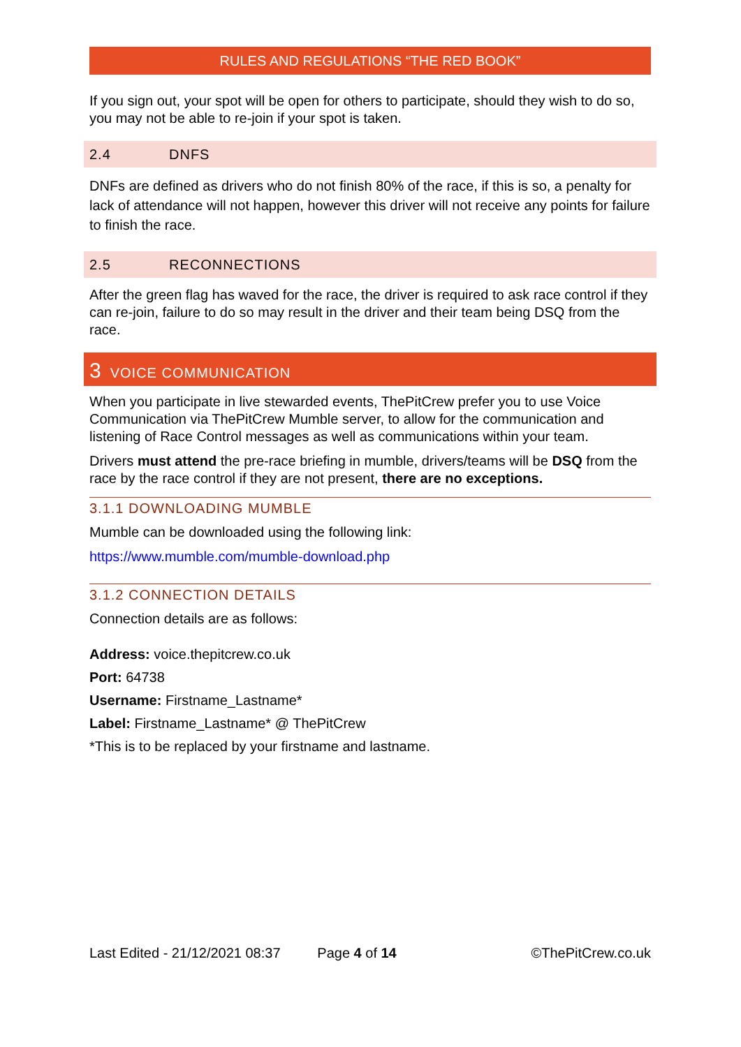RULES AND REGULATIONS “THE RED BOOK”
If you sign out, your spot will be open for others to participate, should they wish to do so, you may not be able to re-join if your spot is taken.
2.4 DNFS
DNFs are defined as drivers who do not finish 80% of the race, if this is so, a penalty for lack of attendance will not happen, however this driver will not receive any points for failure to finish the race.
2.5 RECONNECTIONS
After the green flag has waved for the race, the driver is required to ask race control if they can re-join, failure to do so may result in the driver and their team being DSQ from the race.
3 VOICE COMMUNICATION
When you participate in live stewarded events, ThePitCrew prefer you to use Voice Communication via ThePitCrew Mumble server, to allow for the communication and listening of Race Control messages as well as communications within your team.
Drivers must attend the pre-race briefing in mumble, drivers/teams will be DSQ from the race by the race control if they are not present, there are no exceptions.
3.1.1 DOWNLOADING MUMBLE
Mumble can be downloaded using the following link:
https://www.mumble.com/mumble-download.php
3.1.2 CONNECTION DETAILS
Connection details are as follows:
Address: voice.thepitcrew.co.uk
Port: 64738
Username: Firstname_Lastname*
Label: Firstname_Lastname* @ ThePitCrew
*This is to be replaced by your firstname and lastname.
Last Edited - 21/12/2021 08:37 Page 4 of 14 ©ThePitCrew.co.uk